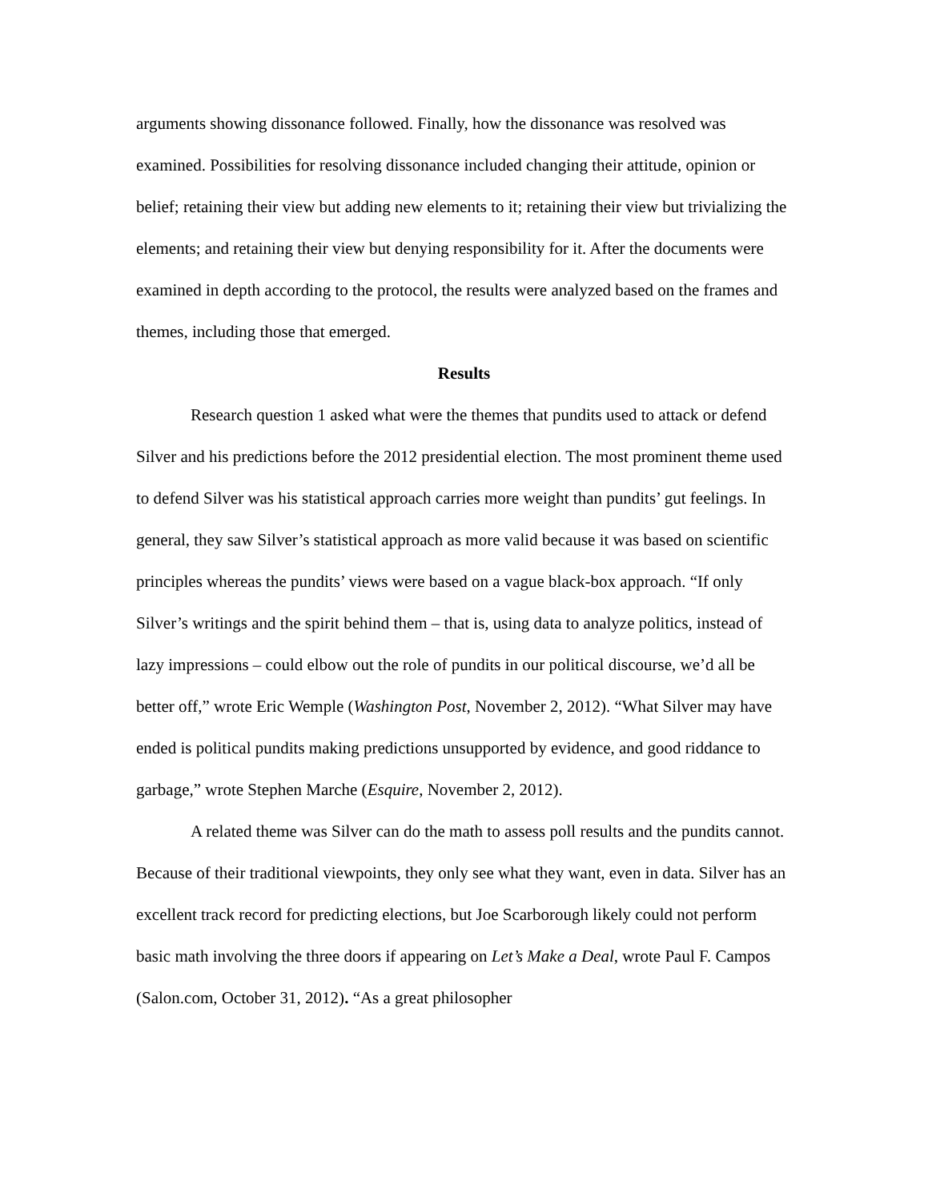arguments showing dissonance followed. Finally, how the dissonance was resolved was examined. Possibilities for resolving dissonance included changing their attitude, opinion or belief; retaining their view but adding new elements to it; retaining their view but trivializing the elements; and retaining their view but denying responsibility for it. After the documents were examined in depth according to the protocol, the results were analyzed based on the frames and themes, including those that emerged.
Results
Research question 1 asked what were the themes that pundits used to attack or defend Silver and his predictions before the 2012 presidential election. The most prominent theme used to defend Silver was his statistical approach carries more weight than pundits’ gut feelings. In general, they saw Silver’s statistical approach as more valid because it was based on scientific principles whereas the pundits’ views were based on a vague black-box approach. “If only Silver’s writings and the spirit behind them – that is, using data to analyze politics, instead of lazy impressions – could elbow out the role of pundits in our political discourse, we’d all be better off,” wrote Eric Wemple (Washington Post, November 2, 2012). “What Silver may have ended is political pundits making predictions unsupported by evidence, and good riddance to garbage,” wrote Stephen Marche (Esquire, November 2, 2012).
A related theme was Silver can do the math to assess poll results and the pundits cannot. Because of their traditional viewpoints, they only see what they want, even in data. Silver has an excellent track record for predicting elections, but Joe Scarborough likely could not perform basic math involving the three doors if appearing on Let’s Make a Deal, wrote Paul F. Campos (Salon.com, October 31, 2012). “As a great philosopher